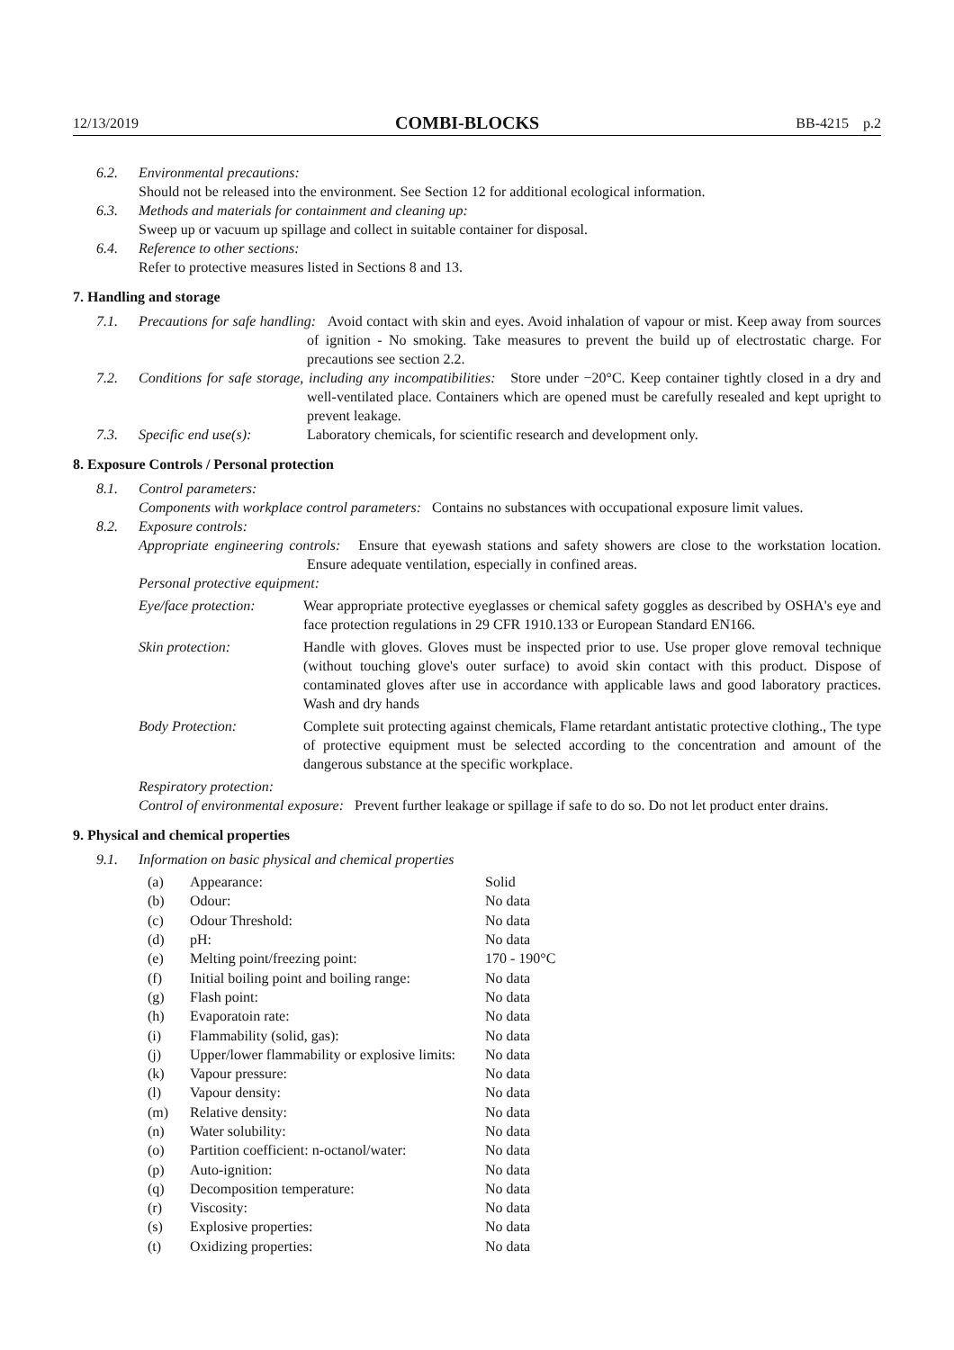12/13/2019 COMBI-BLOCKS BB-4215 p.2
6.2. Environmental precautions:
Should not be released into the environment. See Section 12 for additional ecological information.
6.3. Methods and materials for containment and cleaning up:
Sweep up or vacuum up spillage and collect in suitable container for disposal.
6.4. Reference to other sections:
Refer to protective measures listed in Sections 8 and 13.
7. Handling and storage
7.1. Precautions for safe handling: Avoid contact with skin and eyes. Avoid inhalation of vapour or mist. Keep away from sources of ignition - No smoking. Take measures to prevent the build up of electrostatic charge. For precautions see section 2.2.
7.2. Conditions for safe storage, including any incompatibilities: Store under −20°C. Keep container tightly closed in a dry and well-ventilated place. Containers which are opened must be carefully resealed and kept upright to prevent leakage.
7.3. Specific end use(s): Laboratory chemicals, for scientific research and development only.
8. Exposure Controls / Personal protection
8.1. Control parameters:
Components with workplace control parameters: Contains no substances with occupational exposure limit values.
8.2. Exposure controls:
Appropriate engineering controls: Ensure that eyewash stations and safety showers are close to the workstation location. Ensure adequate ventilation, especially in confined areas.
Personal protective equipment:
| Eye/face protection: | Wear appropriate protective eyeglasses or chemical safety goggles as described by OSHA's eye and face protection regulations in 29 CFR 1910.133 or European Standard EN166. |
| Skin protection: | Handle with gloves. Gloves must be inspected prior to use. Use proper glove removal technique (without touching glove's outer surface) to avoid skin contact with this product. Dispose of contaminated gloves after use in accordance with applicable laws and good laboratory practices. Wash and dry hands |
| Body Protection: | Complete suit protecting against chemicals, Flame retardant antistatic protective clothing., The type of protective equipment must be selected according to the concentration and amount of the dangerous substance at the specific workplace. |
Respiratory protection:
Control of environmental exposure: Prevent further leakage or spillage if safe to do so. Do not let product enter drains.
9. Physical and chemical properties
9.1. Information on basic physical and chemical properties
| (a) | Appearance: | Solid |
| (b) | Odour: | No data |
| (c) | Odour Threshold: | No data |
| (d) | pH: | No data |
| (e) | Melting point/freezing point: | 170 - 190°C |
| (f) | Initial boiling point and boiling range: | No data |
| (g) | Flash point: | No data |
| (h) | Evaporatoin rate: | No data |
| (i) | Flammability (solid, gas): | No data |
| (j) | Upper/lower flammability or explosive limits: | No data |
| (k) | Vapour pressure: | No data |
| (l) | Vapour density: | No data |
| (m) | Relative density: | No data |
| (n) | Water solubility: | No data |
| (o) | Partition coefficient: n-octanol/water: | No data |
| (p) | Auto-ignition: | No data |
| (q) | Decomposition temperature: | No data |
| (r) | Viscosity: | No data |
| (s) | Explosive properties: | No data |
| (t) | Oxidizing properties: | No data |